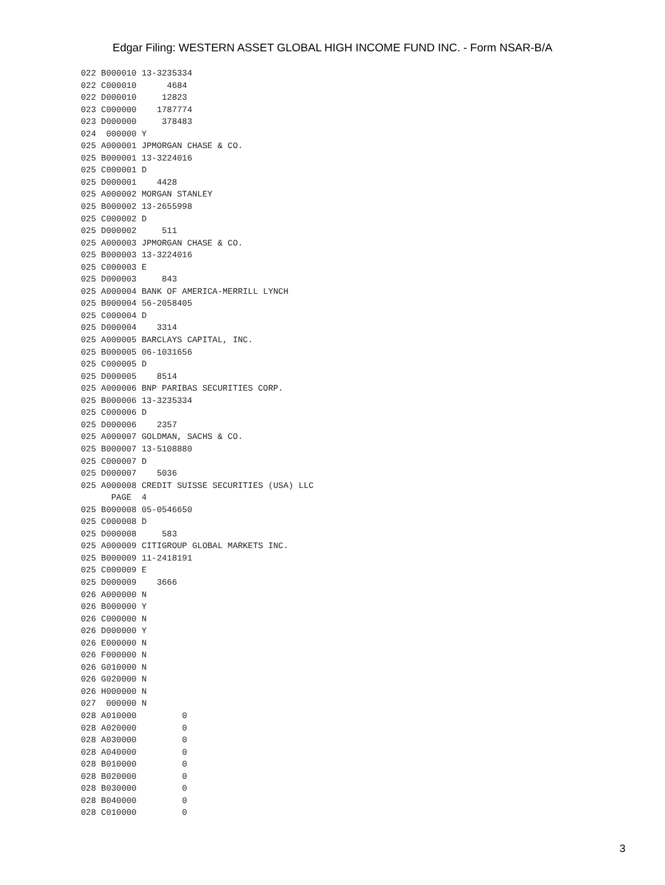Edgar Filing: WESTERN ASSET GLOBAL HIGH INCOME FUND INC. - Form NSAR-B/A
022 B000010 13-3235334
022 C000010      4684
022 D000010     12823
023 C000000    1787774
023 D000000     378483
024  000000 Y
025 A000001 JPMORGAN CHASE & CO.
025 B000001 13-3224016
025 C000001 D
025 D000001    4428
025 A000002 MORGAN STANLEY
025 B000002 13-2655998
025 C000002 D
025 D000002     511
025 A000003 JPMORGAN CHASE & CO.
025 B000003 13-3224016
025 C000003 E
025 D000003     843
025 A000004 BANK OF AMERICA-MERRILL LYNCH
025 B000004 56-2058405
025 C000004 D
025 D000004    3314
025 A000005 BARCLAYS CAPITAL, INC.
025 B000005 06-1031656
025 C000005 D
025 D000005    8514
025 A000006 BNP PARIBAS SECURITIES CORP.
025 B000006 13-3235334
025 C000006 D
025 D000006    2357
025 A000007 GOLDMAN, SACHS & CO.
025 B000007 13-5108880
025 C000007 D
025 D000007    5036
025 A000008 CREDIT SUISSE SECURITIES (USA) LLC
      PAGE  4
025 B000008 05-0546650
025 C000008 D
025 D000008     583
025 A000009 CITIGROUP GLOBAL MARKETS INC.
025 B000009 11-2418191
025 C000009 E
025 D000009    3666
026 A000000 N
026 B000000 Y
026 C000000 N
026 D000000 Y
026 E000000 N
026 F000000 N
026 G010000 N
026 G020000 N
026 H000000 N
027  000000 N
028 A010000         0
028 A020000         0
028 A030000         0
028 A040000         0
028 B010000         0
028 B020000         0
028 B030000         0
028 B040000         0
028 C010000         0
3